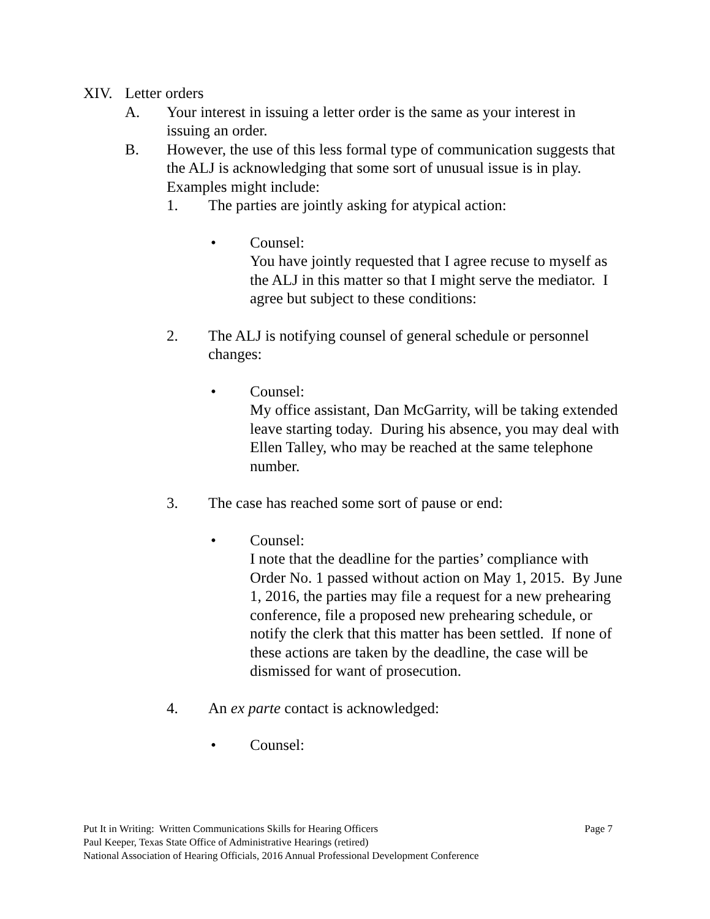XIV. Letter orders
A. Your interest in issuing a letter order is the same as your interest in issuing an order.
B. However, the use of this less formal type of communication suggests that the ALJ is acknowledging that some sort of unusual issue is in play. Examples might include:
1. The parties are jointly asking for atypical action:
• Counsel:
You have jointly requested that I agree recuse to myself as the ALJ in this matter so that I might serve the mediator. I agree but subject to these conditions:
2. The ALJ is notifying counsel of general schedule or personnel changes:
• Counsel:
My office assistant, Dan McGarrity, will be taking extended leave starting today. During his absence, you may deal with Ellen Talley, who may be reached at the same telephone number.
3. The case has reached some sort of pause or end:
• Counsel:
I note that the deadline for the parties’ compliance with Order No. 1 passed without action on May 1, 2015. By June 1, 2016, the parties may file a request for a new prehearing conference, file a proposed new prehearing schedule, or notify the clerk that this matter has been settled. If none of these actions are taken by the deadline, the case will be dismissed for want of prosecution.
4. An ex parte contact is acknowledged:
• Counsel:
Put It in Writing: Written Communications Skills for Hearing Officers Page 7
Paul Keeper, Texas State Office of Administrative Hearings (retired)
National Association of Hearing Officials, 2016 Annual Professional Development Conference